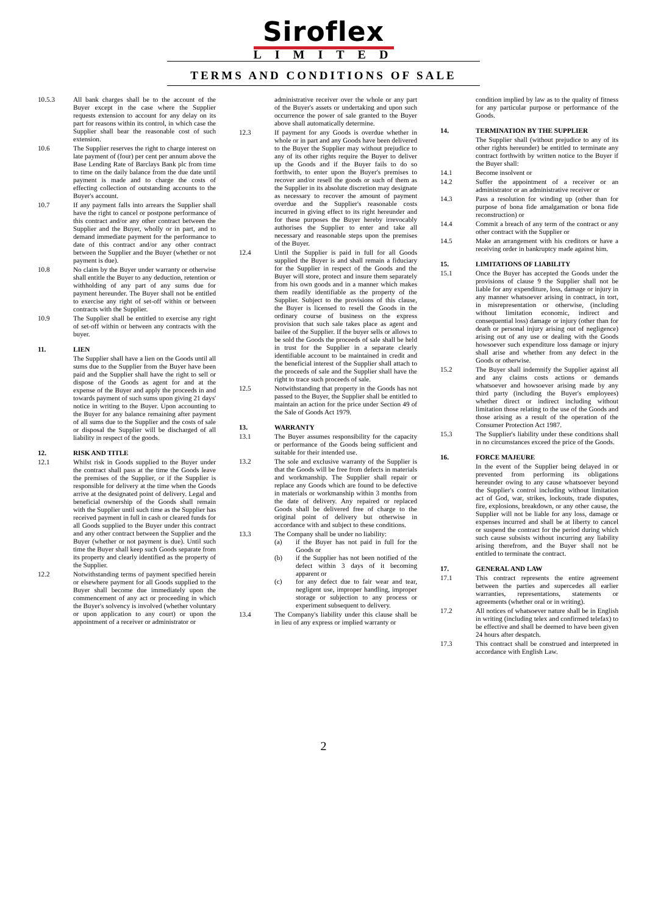Siroflex
LIMITED
TERMS AND CONDITIONS OF SALE
10.5.3 All bank charges shall be to the account of the Buyer except in the case where the Supplier requests extension to account for any delay on its part for reasons within its control, in which case the Supplier shall bear the reasonable cost of such extension.
10.6 The Supplier reserves the right to charge interest on late payment of (four) per cent per annum above the Base Lending Rate of Barclays Bank plc from time to time on the daily balance from the due date until payment is made and to charge the costs of effecting collection of outstanding accounts to the Buyer's account.
10.7 If any payment falls into arrears the Supplier shall have the right to cancel or postpone performance of this contract and/or any other contract between the Supplier and the Buyer, wholly or in part, and to demand immediate payment for the performance to date of this contract and/or any other contract between the Supplier and the Buyer (whether or not payment is due).
10.8 No claim by the Buyer under warranty or otherwise shall entitle the Buyer to any deduction, retention or withholding of any part of any sums due for payment hereunder. The Buyer shall not be entitled to exercise any right of set-off within or between contracts with the Supplier.
10.9 The Supplier shall be entitled to exercise any right of set-off within or between any contracts with the buyer.
11. LIEN
The Supplier shall have a lien on the Goods until all sums due to the Supplier from the Buyer have been paid and the Supplier shall have the right to sell or dispose of the Goods as agent for and at the expense of the Buyer and apply the proceeds in and towards payment of such sums upon giving 21 days' notice in writing to the Buyer. Upon accounting to the Buyer for any balance remaining after payment of all sums due to the Supplier and the costs of sale or disposal the Supplier will be discharged of all liability in respect of the goods.
12. RISK AND TITLE
12.1 Whilst risk in Goods supplied to the Buyer under the contract shall pass at the time the Goods leave the premises of the Supplier, or if the Supplier is responsible for delivery at the time when the Goods arrive at the designated point of delivery. Legal and beneficial ownership of the Goods shall remain with the Supplier until such time as the Supplier has received payment in full in cash or cleared funds for all Goods supplied to the Buyer under this contract and any other contract between the Supplier and the Buyer (whether or not payment is due). Until such time the Buyer shall keep such Goods separate from its property and clearly identified as the property of the Supplier.
12.2 Notwithstanding terms of payment specified herein or elsewhere payment for all Goods supplied to the Buyer shall become due immediately upon the commencement of any act or proceeding in which the Buyer's solvency is involved (whether voluntary or upon application to any court) or upon the appointment of a receiver or administrator or
administrative receiver over the whole or any part of the Buyer's assets or undertaking and upon such occurrence the power of sale granted to the Buyer above shall automatically determine.
12.3 If payment for any Goods is overdue whether in whole or in part and any Goods have been delivered to the Buyer the Supplier may without prejudice to any of its other rights require the Buyer to deliver up the Goods and if the Buyer fails to do so forthwith, to enter upon the Buyer's premises to recover and/or resell the goods or such of them as the Supplier in its absolute discretion may designate as necessary to recover the amount of payment overdue and the Supplier's reasonable costs incurred in giving effect to its right hereunder and for these purposes the Buyer hereby irrevocably authorises the Supplier to enter and take all necessary and reasonable steps upon the premises of the Buyer.
12.4 Until the Supplier is paid in full for all Goods supplied the Buyer is and shall remain a fiduciary for the Supplier in respect of the Goods and the Buyer will store, protect and insure them separately from his own goods and in a manner which makes them readily identifiable as the property of the Supplier. Subject to the provisions of this clause, the Buyer is licensed to resell the Goods in the ordinary course of business on the express provision that such sale takes place as agent and bailee of the Supplier. If the buyer sells or allows to be sold the Goods the proceeds of sale shall be held in trust for the Supplier in a separate clearly identifiable account to be maintained in credit and the beneficial interest of the Supplier shall attach to the proceeds of sale and the Supplier shall have the right to trace such proceeds of sale.
12.5 Notwithstanding that property in the Goods has not passed to the Buyer, the Supplier shall be entitled to maintain an action for the price under Section 49 of the Sale of Goods Act 1979.
13. WARRANTY
13.1 The Buyer assumes responsibility for the capacity or performance of the Goods being sufficient and suitable for their intended use.
13.2 The sole and exclusive warranty of the Supplier is that the Goods will be free from defects in materials and workmanship. The Supplier shall repair or replace any Goods which are found to be defective in materials or workmanship within 3 months from the date of delivery. Any repaired or replaced Goods shall be delivered free of charge to the original point of delivery but otherwise in accordance with and subject to these conditions.
13.3 The Company shall be under no liability:
(a) if the Buyer has not paid in full for the Goods or
(b) if the Supplier has not been notified of the defect within 3 days of it becoming apparent or
(c) for any defect due to fair wear and tear, negligent use, improper handling, improper storage or subjection to any process or experiment subsequent to delivery.
13.4 The Company's liability under this clause shall be in lieu of any express or implied warranty or
condition implied by law as to the quality of fitness for any particular purpose or performance of the Goods.
14. TERMINATION BY THE SUPPLIER
The Supplier shall (without prejudice to any of its other rights hereunder) be entitled to terminate any contract forthwith by written notice to the Buyer if the Buyer shall:
14.1 Become insolvent or
14.2 Suffer the appointment of a receiver or an administrator or an administrative receiver or
14.3 Pass a resolution for winding up (other than for purpose of bona fide amalgamation or bona fide reconstruction) or
14.4 Commit a breach of any term of the contract or any other contract with the Supplier or
14.5 Make an arrangement with his creditors or have a receiving order in bankruptcy made against him.
15. LIMITATIONS OF LIABILITY
15.1 Once the Buyer has accepted the Goods under the provisions of clause 9 the Supplier shall not be liable for any expenditure, loss, damage or injury in any manner whatsoever arising in contract, in tort, in misrepresentation or otherwise, (including without limitation economic, indirect and consequential loss) damage or injury (other than for death or personal injury arising out of negligence) arising out of any use or dealing with the Goods howsoever such expenditure loss damage or injury shall arise and whether from any defect in the Goods or otherwise.
15.2 The Buyer shall indemnify the Supplier against all and any claims costs actions or demands whatsoever and howsoever arising made by any third party (including the Buyer's employees) whether direct or indirect including without limitation those relating to the use of the Goods and those arising as a result of the operation of the Consumer Protection Act 1987.
15.3 The Supplier's liability under these conditions shall in no circumstances exceed the price of the Goods.
16. FORCE MAJEURE
In the event of the Supplier being delayed in or prevented from performing its obligations hereunder owing to any cause whatsoever beyond the Supplier's control including without limitation act of God, war, strikes, lockouts, trade disputes, fire, explosions, breakdown, or any other cause, the Supplier will not be liable for any loss, damage or expenses incurred and shall be at liberty to cancel or suspend the contract for the period during which such cause subsists without incurring any liability arising therefrom, and the Buyer shall not be entitled to terminate the contract.
17. GENERAL AND LAW
17.1 This contract represents the entire agreement between the parties and supercedes all earlier warranties, representations, statements or agreements (whether oral or in writing).
17.2 All notices of whatsoever nature shall be in English in writing (including telex and confirmed telefax) to be effective and shall be deemed to have been given 24 hours after despatch.
17.3 This contract shall be construed and interpreted in accordance with English Law.
2